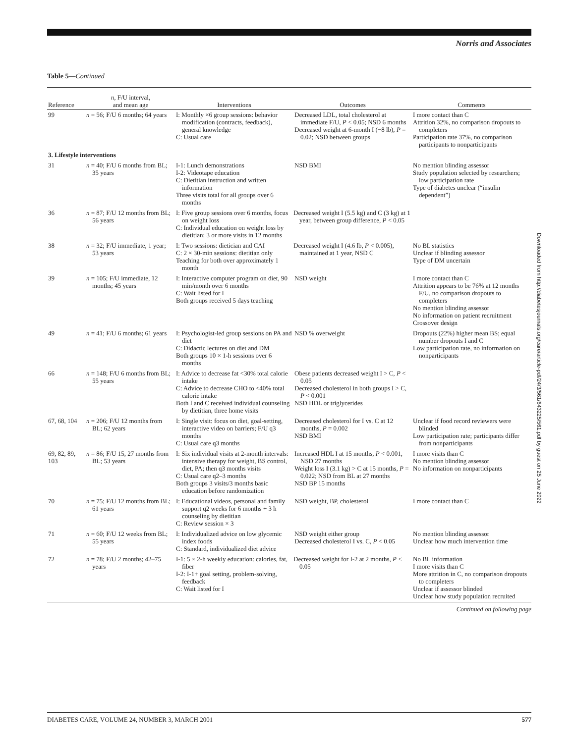Norris and Associates
Table 5—Continued
| Reference | n , F/U interval, and mean age | Interventions | Outcomes | Comments |
| --- | --- | --- | --- | --- |
| 99 | n = 56; F/U 6 months; 64 years | I: Monthly ×6 group sessions: behavior modification (contracts, feedback), general knowledge C: Usual care | Decreased LDL, total cholesterol at immediate F/U, P < 0.05; NSD 6 months Decreased weight at 6-month I (−8 lb), P = 0.02; NSD between groups | I more contact than C Attrition 32%, no comparison dropouts to completers Participation rate 37%, no comparison participants to nonparticipants |
| 3. Lifestyle interventions | | | | |
| 31 | n = 40; F/U 6 months from BL; 35 years | I-1: Lunch demonstrations I-2: Videotape education C: Dietitian instruction and written information Three visits total for all groups over 6 months | NSD BMI | No mention blinding assessor Study population selected by researchers; low participation rate Type of diabetes unclear (“insulin dependent”) |
| 36 | n = 87; F/U 12 months from BL; 56 years | I: Five group sessions over 6 months, focus on weight loss C: Individual education on weight loss by dietitian; 3 or more visits in 12 months | Decreased weight I (5.5 kg) and C (3 kg) at 1 year, between group difference, P < 0.05 | |
| 38 | n = 32; F/U immediate, 1 year; 53 years | I: Two sessions: dietician and CAI C: 2 × 30-min sessions: dietitian only Teaching for both over approximately 1 month | Decreased weight I (4.6 lb, P < 0.005), maintained at 1 year, NSD C | No BL statistics Unclear if blinding assessor Type of DM uncertain |
| 39 | n = 105; F/U immediate, 12 months; 45 years | I: Interactive computer program on diet, 90 min/month over 6 months C: Wait listed for I Both groups received 5 days teaching | NSD weight | I more contact than C Attrition appears to be 76% at 12 months F/U, no comparison dropouts to completers No mention blinding assessor No information on patient recruitment Crossover design |
| 49 | n = 41; F/U 6 months; 61 years | I: Psychologist-led group sessions on PA and diet C: Didactic lectures on diet and DM Both groups 10 × 1-h sessions over 6 months | NSD % overweight | Dropouts (22%) higher mean BS; equal number dropouts I and C Low participation rate, no information on nonparticipants |
| 66 | n = 148; F/U 6 months from BL; 55 years | I: Advice to decrease fat <30% total calorie intake C: Advice to decrease CHO to <40% total calorie intake Both I and C received individual counseling by dietitian, three home visits | Obese patients decreased weight I > C, P < 0.05 Decreased cholesterol in both groups I > C, P < 0.001 NSD HDL or triglycerides | |
| 67, 68, 104 | n = 206; F/U 12 months from BL; 62 years | I: Single visit: focus on diet, goal-setting, interactive video on barriers; F/U q3 months C: Usual care q3 months | Decreased cholesterol for I vs. C at 12 months, P = 0.002 NSD BMI | Unclear if food record reviewers were blinded Low participation rate; participants differ from nonparticipants |
| 69, 82, 89, 103 | n = 86; F/U 15, 27 months from BL; 53 years | I: Six individual visits at 2-month intervals: intensive therapy for weight, BS control, diet, PA; then q3 months visits C: Usual care q2–3 months Both groups 3 visits/3 months basic education before randomization | Increased HDL I at 15 months, P < 0.001, NSD 27 months Weight loss I (3.1 kg) > C at 15 months, P = 0.022; NSD from BL at 27 months NSD BP 15 months | I more visits than C No mention blinding assessor No information on nonparticipants |
| 70 | n = 75; F/U 12 months from BL; 61 years | I: Educational videos, personal and family support q2 weeks for 6 months + 3 h counseling by dietitian C: Review session × 3 | NSD weight, BP, cholesterol | I more contact than C |
| 71 | n = 60; F/U 12 weeks from BL; 55 years | I: Individualized advice on low glycemic index foods C: Standard, individualized diet advice | NSD weight either group Decreased cholesterol I vs. C, P < 0.05 | No mention blinding assessor Unclear how much intervention time |
| 72 | n = 78; F/U 2 months; 42–75 years | I-1: 5 × 2-h weekly education: calories, fat, fiber I-2: I-1+ goal setting, problem-solving, feedback C: Wait listed for I | Decreased weight for I-2 at 2 months, P < 0.05 | No BL information I more visits than C More attrition in C, no comparison dropouts to completers Unclear if assessor blinded Unclear how study population recruited |
Continued on following page
Downloaded from http://diabetesjournals.org/care/article-pdf/24/3/561/643225/561.pdf by guest on 25 June 2022
DIABETES CARE, VOLUME 24, NUMBER 3, MARCH 2001 577